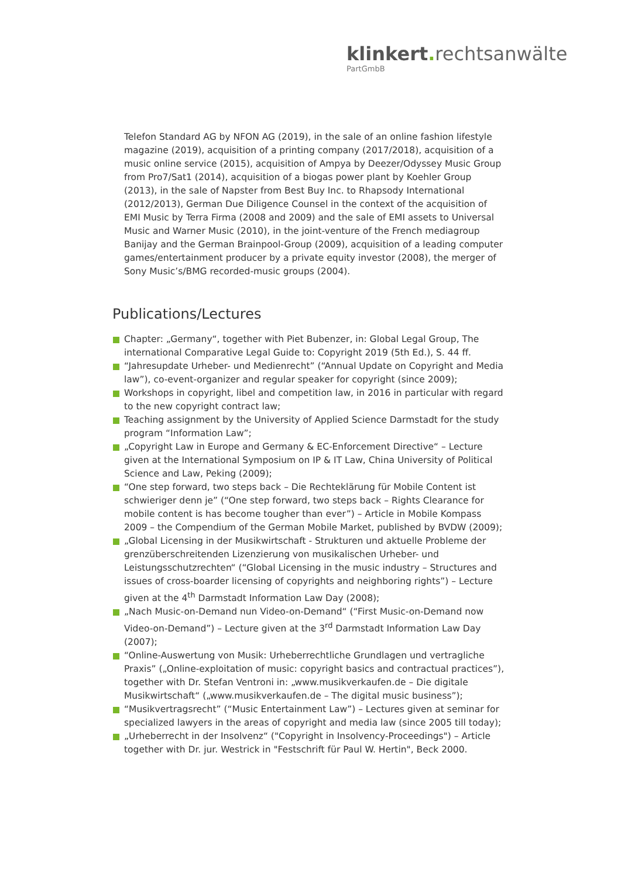klinkert. rechtsanwälte
PartGmbB
Telefon Standard AG by NFON AG (2019), in the sale of an online fashion lifestyle magazine (2019), acquisition of a printing company (2017/2018), acquisition of a music online service (2015), acquisition of Ampya by Deezer/Odyssey Music Group from Pro7/Sat1 (2014), acquisition of a biogas power plant by Koehler Group (2013), in the sale of Napster from Best Buy Inc. to Rhapsody International (2012/2013), German Due Diligence Counsel in the context of the acquisition of EMI Music by Terra Firma (2008 and 2009) and the sale of EMI assets to Universal Music and Warner Music (2010), in the joint-venture of the French mediagroup Banijay and the German Brainpool-Group (2009), acquisition of a leading computer games/entertainment producer by a private equity investor (2008), the merger of Sony Music’s/BMG recorded-music groups (2004).
Publications/Lectures
Chapter: „Germany“, together with Piet Bubenzer, in: Global Legal Group, The international Comparative Legal Guide to: Copyright 2019 (5th Ed.), S. 44 ff.
“Jahresupdate Urheber- und Medienrecht” (“Annual Update on Copyright and Media law”), co-event-organizer and regular speaker for copyright (since 2009);
Workshops in copyright, libel and competition law, in 2016 in particular with regard to the new copyright contract law;
Teaching assignment by the University of Applied Science Darmstadt for the study program “Information Law”;
„Copyright Law in Europe and Germany & EC-Enforcement Directive“ – Lecture given at the International Symposium on IP & IT Law, China University of Political Science and Law, Peking (2009);
“One step forward, two steps back – Die Rechteklärung für Mobile Content ist schwieriger denn je” (“One step forward, two steps back – Rights Clearance for mobile content is has become tougher than ever”) – Article in Mobile Kompass 2009 – the Compendium of the German Mobile Market, published by BVDW (2009);
„Global Licensing in der Musikwirtschaft - Strukturen und aktuelle Probleme der grenzüberschreitenden Lizenzierung von musikalischen Urheber- und Leistungsschutzrechten“ (“Global Licensing in the music industry – Structures and issues of cross-boarder licensing of copyrights and neighboring rights”) – Lecture given at the 4<sup>th</sup> Darmstadt Information Law Day (2008);
„Nach Music-on-Demand nun Video-on-Demand“ (“First Music-on-Demand now Video-on-Demand”) – Lecture given at the 3<sup>rd</sup> Darmstadt Information Law Day (2007);
“Online-Auswertung von Musik: Urheberrechtliche Grundlagen und vertragliche Praxis” („Online-exploitation of music: copyright basics and contractual practices”), together with Dr. Stefan Ventroni in: „www.musikverkaufen.de – Die digitale Musikwirtschaft“ („www.musikverkaufen.de – The digital music business”);
“Musikvertragsrecht” (“Music Entertainment Law”) – Lectures given at seminar for specialized lawyers in the areas of copyright and media law (since 2005 till today);
„Urheberrecht in der Insolvenz“ ("Copyright in Insolvency-Proceedings") – Article together with Dr. jur. Westrick in "Festschrift für Paul W. Hertin", Beck 2000.